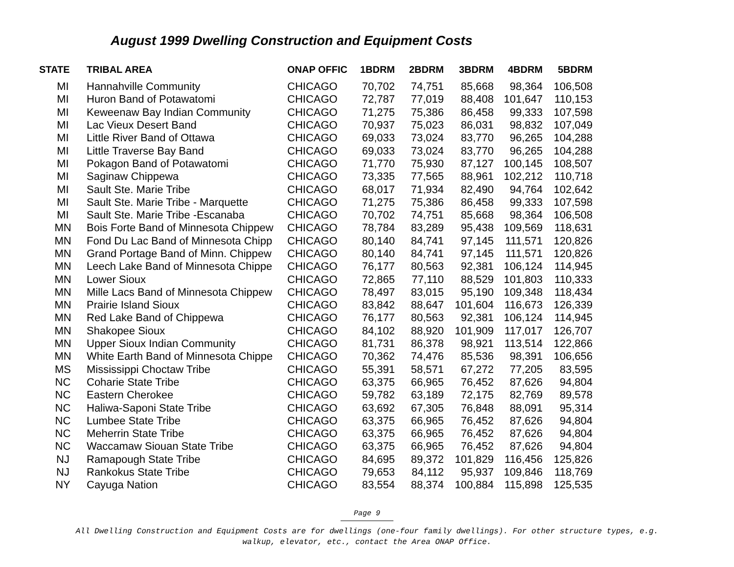August 1999 Dwelling Construction and Equipment Costs
| STATE | TRIBAL AREA | ONAP OFFIC | 1BDRM | 2BDRM | 3BDRM | 4BDRM | 5BDRM |
| --- | --- | --- | --- | --- | --- | --- | --- |
| MI | Hannahville Community | CHICAGO | 70,702 | 74,751 | 85,668 | 98,364 | 106,508 |
| MI | Huron Band of Potawatomi | CHICAGO | 72,787 | 77,019 | 88,408 | 101,647 | 110,153 |
| MI | Keweenaw Bay Indian Community | CHICAGO | 71,275 | 75,386 | 86,458 | 99,333 | 107,598 |
| MI | Lac Vieux Desert Band | CHICAGO | 70,937 | 75,023 | 86,031 | 98,832 | 107,049 |
| MI | Little River Band of Ottawa | CHICAGO | 69,033 | 73,024 | 83,770 | 96,265 | 104,288 |
| MI | Little Traverse Bay Band | CHICAGO | 69,033 | 73,024 | 83,770 | 96,265 | 104,288 |
| MI | Pokagon Band of Potawatomi | CHICAGO | 71,770 | 75,930 | 87,127 | 100,145 | 108,507 |
| MI | Saginaw Chippewa | CHICAGO | 73,335 | 77,565 | 88,961 | 102,212 | 110,718 |
| MI | Sault Ste. Marie Tribe | CHICAGO | 68,017 | 71,934 | 82,490 | 94,764 | 102,642 |
| MI | Sault Ste. Marie Tribe - Marquette | CHICAGO | 71,275 | 75,386 | 86,458 | 99,333 | 107,598 |
| MI | Sault Ste. Marie Tribe -Escanaba | CHICAGO | 70,702 | 74,751 | 85,668 | 98,364 | 106,508 |
| MN | Bois Forte Band of Minnesota Chippew | CHICAGO | 78,784 | 83,289 | 95,438 | 109,569 | 118,631 |
| MN | Fond Du Lac Band of Minnesota Chipp | CHICAGO | 80,140 | 84,741 | 97,145 | 111,571 | 120,826 |
| MN | Grand Portage Band of Minn. Chippew | CHICAGO | 80,140 | 84,741 | 97,145 | 111,571 | 120,826 |
| MN | Leech Lake Band of Minnesota Chippe | CHICAGO | 76,177 | 80,563 | 92,381 | 106,124 | 114,945 |
| MN | Lower Sioux | CHICAGO | 72,865 | 77,110 | 88,529 | 101,803 | 110,333 |
| MN | Mille Lacs Band of Minnesota Chippew | CHICAGO | 78,497 | 83,015 | 95,190 | 109,348 | 118,434 |
| MN | Prairie Island Sioux | CHICAGO | 83,842 | 88,647 | 101,604 | 116,673 | 126,339 |
| MN | Red Lake Band of Chippewa | CHICAGO | 76,177 | 80,563 | 92,381 | 106,124 | 114,945 |
| MN | Shakopee Sioux | CHICAGO | 84,102 | 88,920 | 101,909 | 117,017 | 126,707 |
| MN | Upper Sioux Indian Community | CHICAGO | 81,731 | 86,378 | 98,921 | 113,514 | 122,866 |
| MN | White Earth Band of Minnesota Chippe | CHICAGO | 70,362 | 74,476 | 85,536 | 98,391 | 106,656 |
| MS | Mississippi Choctaw Tribe | CHICAGO | 55,391 | 58,571 | 67,272 | 77,205 | 83,595 |
| NC | Coharie State Tribe | CHICAGO | 63,375 | 66,965 | 76,452 | 87,626 | 94,804 |
| NC | Eastern Cherokee | CHICAGO | 59,782 | 63,189 | 72,175 | 82,769 | 89,578 |
| NC | Haliwa-Saponi State Tribe | CHICAGO | 63,692 | 67,305 | 76,848 | 88,091 | 95,314 |
| NC | Lumbee State Tribe | CHICAGO | 63,375 | 66,965 | 76,452 | 87,626 | 94,804 |
| NC | Meherrin State Tribe | CHICAGO | 63,375 | 66,965 | 76,452 | 87,626 | 94,804 |
| NC | Waccamaw Siouan State Tribe | CHICAGO | 63,375 | 66,965 | 76,452 | 87,626 | 94,804 |
| NJ | Ramapough State Tribe | CHICAGO | 84,695 | 89,372 | 101,829 | 116,456 | 125,826 |
| NJ | Rankokus State Tribe | CHICAGO | 79,653 | 84,112 | 95,937 | 109,846 | 118,769 |
| NY | Cayuga Nation | CHICAGO | 83,554 | 88,374 | 100,884 | 115,898 | 125,535 |
Page 9
All Dwelling Construction and Equipment Costs are for dwellings (one-four family dwellings). For other structure types, e.g.
walkup, elevator, etc., contact the Area ONAP Office.